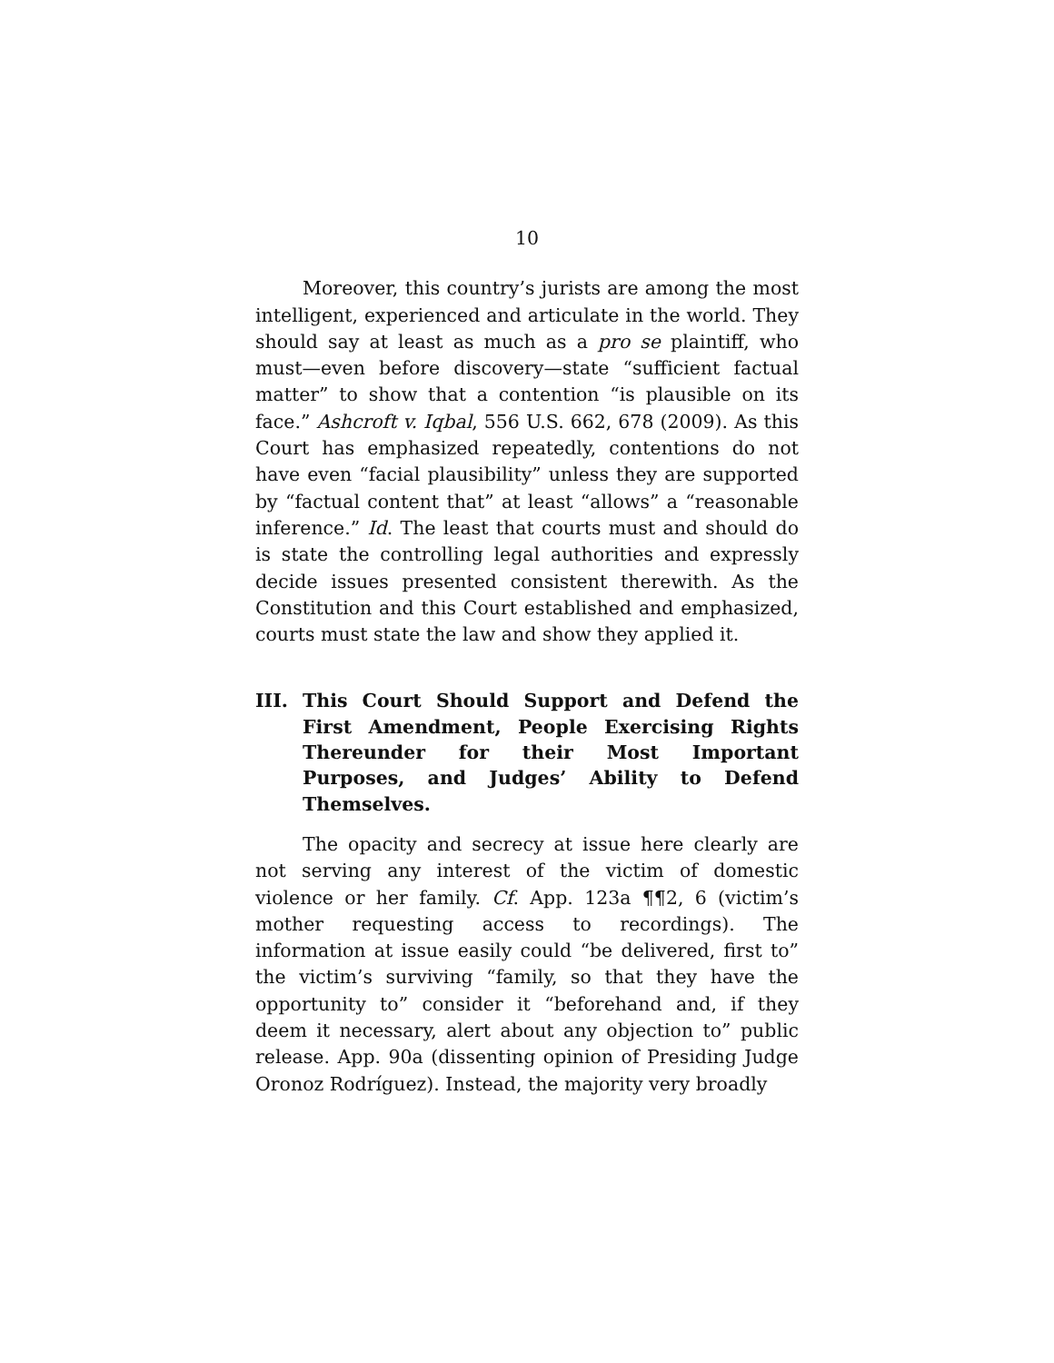10
Moreover, this country’s jurists are among the most intelligent, experienced and articulate in the world. They should say at least as much as a pro se plaintiff, who must—even before discovery—state “sufficient factual matter” to show that a contention “is plausible on its face.” Ashcroft v. Iqbal, 556 U.S. 662, 678 (2009). As this Court has emphasized repeatedly, contentions do not have even “facial plausibility” unless they are supported by “factual content that” at least “allows” a “reasonable inference.” Id. The least that courts must and should do is state the controlling legal authorities and expressly decide issues presented consistent therewith. As the Constitution and this Court established and emphasized, courts must state the law and show they applied it.
III. This Court Should Support and Defend the First Amendment, People Exercising Rights Thereunder for their Most Important Purposes, and Judges’ Ability to Defend Themselves.
The opacity and secrecy at issue here clearly are not serving any interest of the victim of domestic violence or her family. Cf. App. 123a ¶¶2, 6 (victim’s mother requesting access to recordings). The information at issue easily could “be delivered, first to” the victim’s surviving “family, so that they have the opportunity to” consider it “beforehand and, if they deem it necessary, alert about any objection to” public release. App. 90a (dissenting opinion of Presiding Judge Oronoz Rodríguez). Instead, the majority very broadly